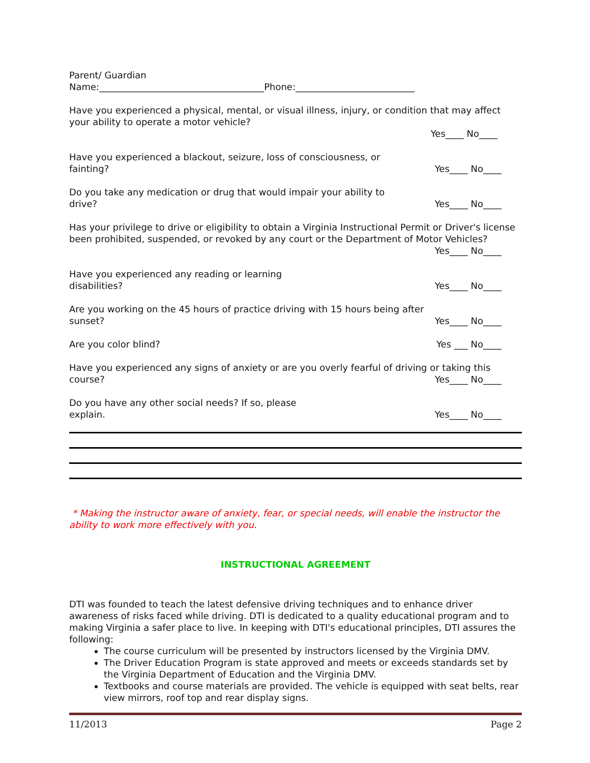Parent/ Guardian
Name:____________________________________Phone:__________________________
Have you experienced a physical, mental, or visual illness, injury, or condition that may affect your ability to operate a motor vehicle?
Yes____ No____
Have you experienced a blackout, seizure, loss of consciousness, or fainting?
Yes____ No____
Do you take any medication or drug that would impair your ability to drive?
Yes____ No____
Has your privilege to drive or eligibility to obtain a Virginia Instructional Permit or Driver's license been prohibited, suspended, or revoked by any court or the Department of Motor Vehicles? Yes____ No____
Have you experienced any reading or learning
disabilities?
Yes____ No____
Are you working on the 45 hours of practice driving with 15 hours being after sunset?
Yes____ No____
Are you color blind?
Yes ___ No____
Have you experienced any signs of anxiety or are you overly fearful of driving or taking this course? Yes____ No____
Do you have any other social needs? If so, please
explain.
Yes____ No____
* Making the instructor aware of anxiety, fear, or special needs, will enable the instructor the ability to work more effectively with you.
INSTRUCTIONAL AGREEMENT
DTI was founded to teach the latest defensive driving techniques and to enhance driver awareness of risks faced while driving. DTI is dedicated to a quality educational program and to making Virginia a safer place to live. In keeping with DTI's educational principles, DTI assures the following:
The course curriculum will be presented by instructors licensed by the Virginia DMV.
The Driver Education Program is state approved and meets or exceeds standards set by the Virginia Department of Education and the Virginia DMV.
Textbooks and course materials are provided. The vehicle is equipped with seat belts, rear view mirrors, roof top and rear display signs.
11/2013 Page 2